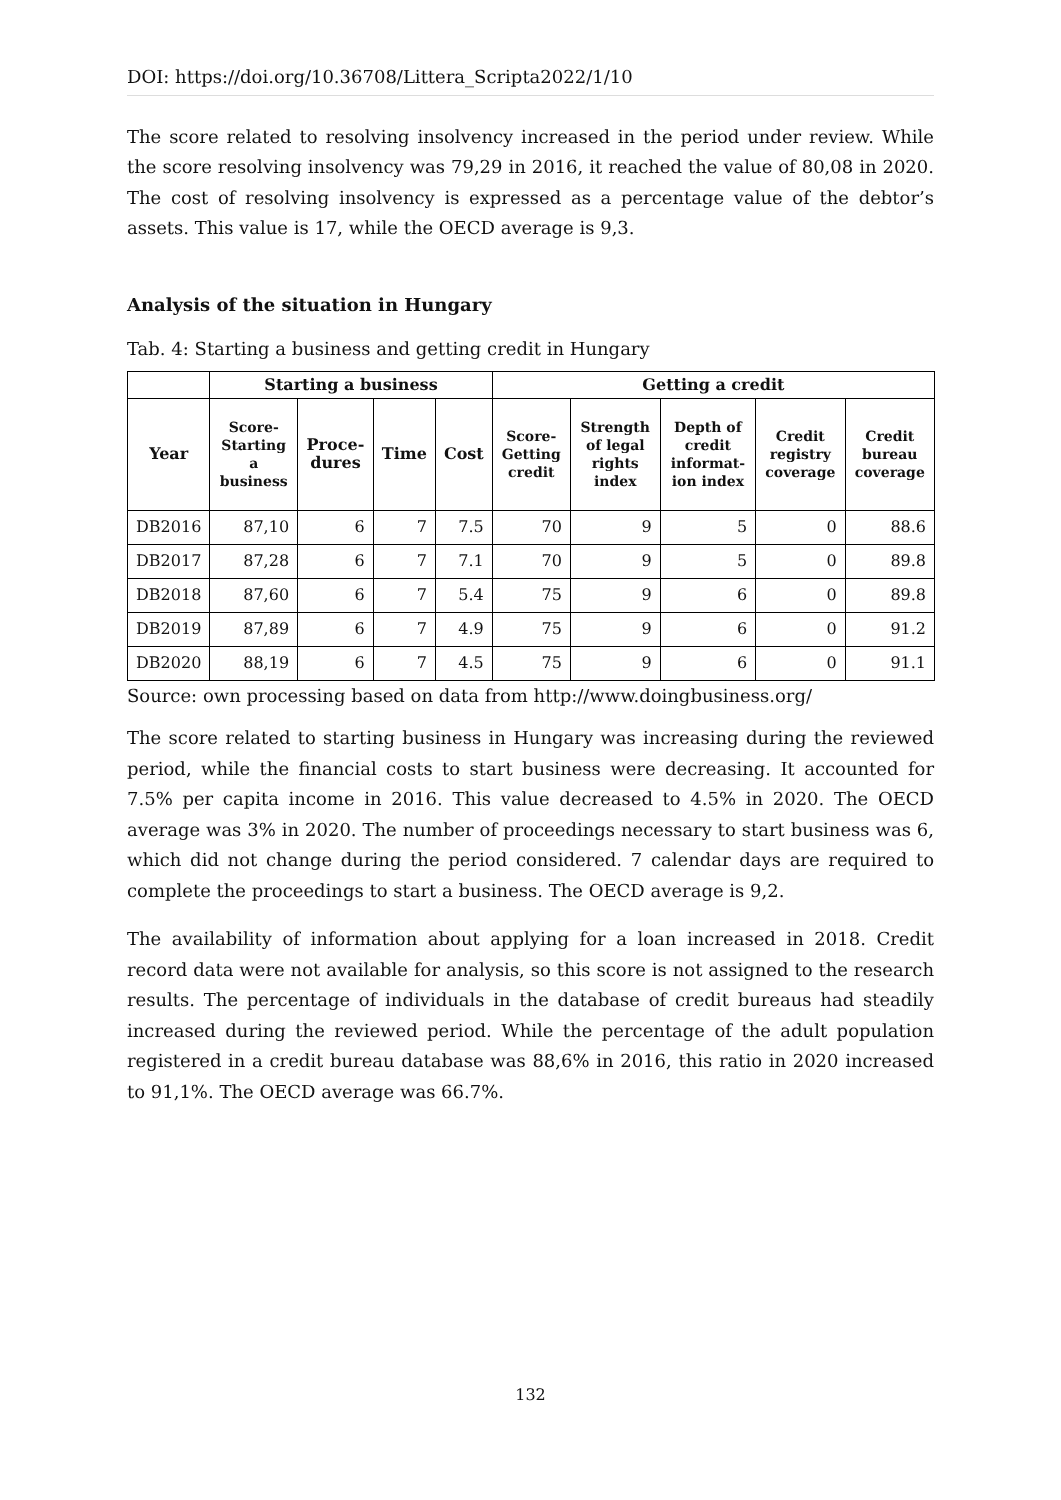DOI: https://doi.org/10.36708/Littera_Scripta2022/1/10
The score related to resolving insolvency increased in the period under review. While the score resolving insolvency was 79,29 in 2016, it reached the value of 80,08 in 2020. The cost of resolving insolvency is expressed as a percentage value of the debtor’s assets. This value is 17, while the OECD average is 9,3.
Analysis of the situation in Hungary
Tab. 4: Starting a business and getting credit in Hungary
| | Starting a business | | | | Getting a credit | | | | |
| --- | --- | --- | --- | --- | --- | --- | --- | --- | --- |
| Year | Score-Starting a business | Proce-dures | Time | Cost | Score-Getting credit | Strength of legal rights index | Depth of credit informat-ion index | Credit registry coverage | Credit bureau coverage |
| DB2016 | 87,10 | 6 | 7 | 7.5 | 70 | 9 | 5 | 0 | 88.6 |
| DB2017 | 87,28 | 6 | 7 | 7.1 | 70 | 9 | 5 | 0 | 89.8 |
| DB2018 | 87,60 | 6 | 7 | 5.4 | 75 | 9 | 6 | 0 | 89.8 |
| DB2019 | 87,89 | 6 | 7 | 4.9 | 75 | 9 | 6 | 0 | 91.2 |
| DB2020 | 88,19 | 6 | 7 | 4.5 | 75 | 9 | 6 | 0 | 91.1 |
Source: own processing based on data from http://www.doingbusiness.org/
The score related to starting business in Hungary was increasing during the reviewed period, while the financial costs to start business were decreasing. It accounted for 7.5% per capita income in 2016. This value decreased to 4.5% in 2020. The OECD average was 3% in 2020. The number of proceedings necessary to start business was 6, which did not change during the period considered. 7 calendar days are required to complete the proceedings to start a business. The OECD average is 9,2.
The availability of information about applying for a loan increased in 2018. Credit record data were not available for analysis, so this score is not assigned to the research results. The percentage of individuals in the database of credit bureaus had steadily increased during the reviewed period. While the percentage of the adult population registered in a credit bureau database was 88,6% in 2016, this ratio in 2020 increased to 91,1%. The OECD average was 66.7%.
132